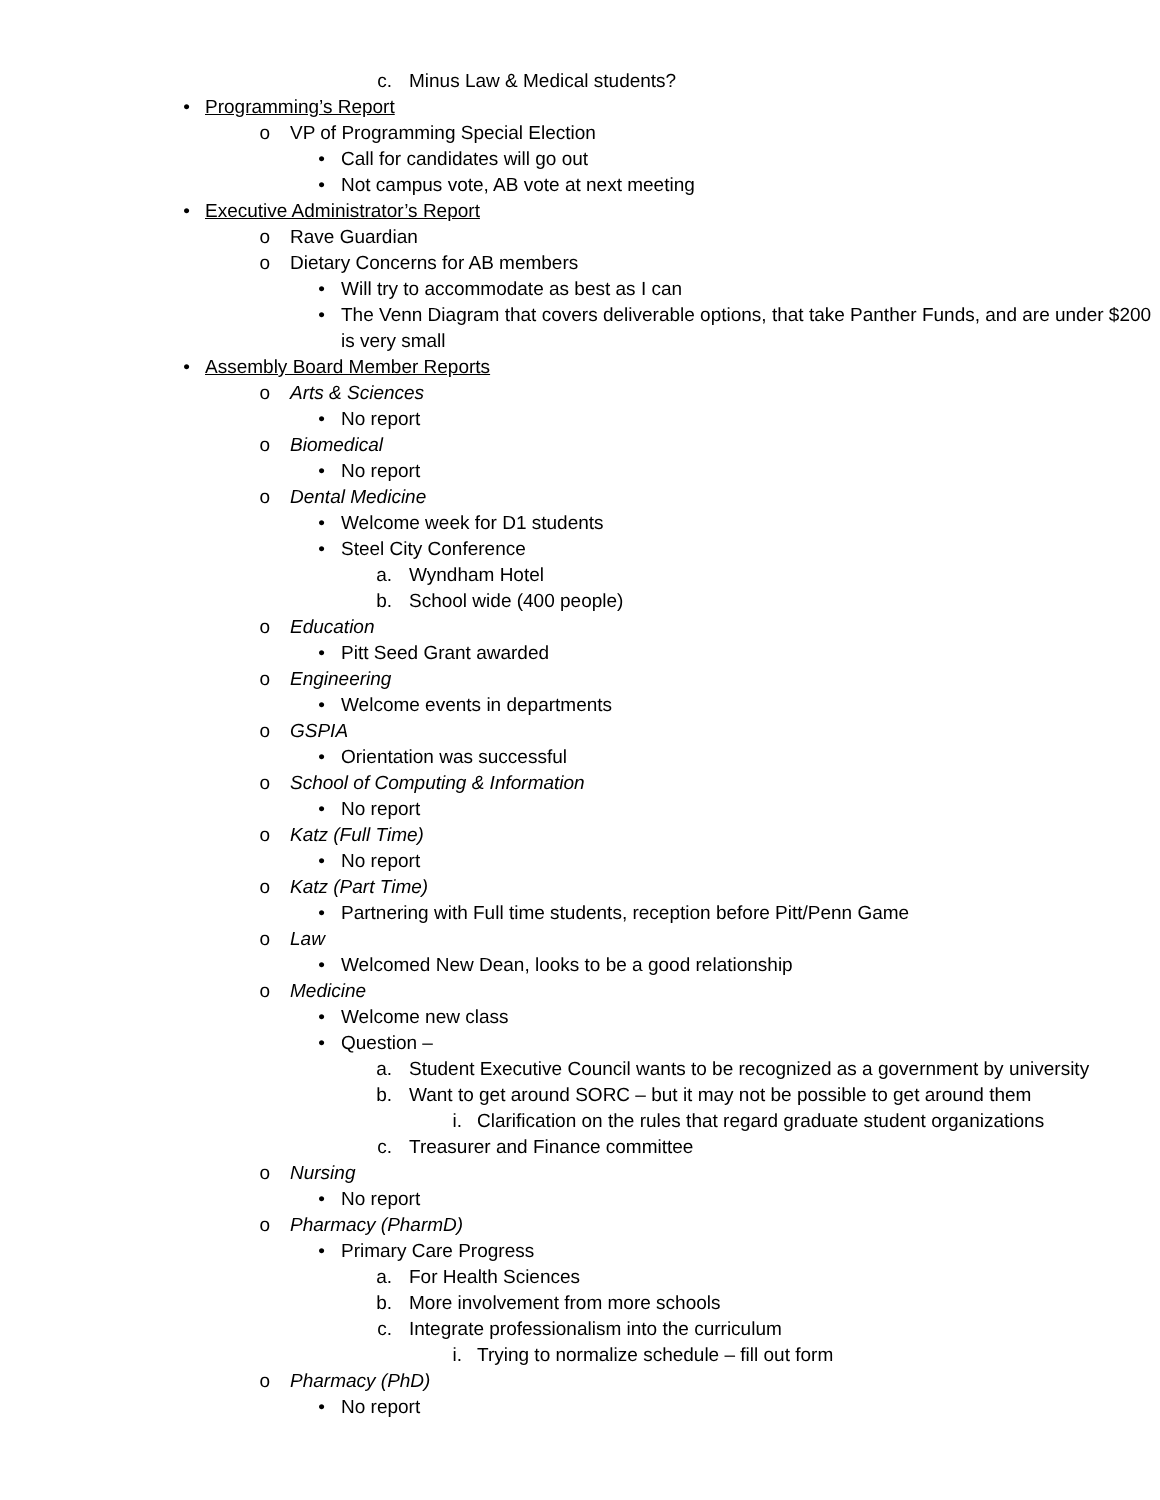c. Minus Law & Medical students?
• Programming’s Report
o VP of Programming Special Election
• Call for candidates will go out
• Not campus vote, AB vote at next meeting
• Executive Administrator’s Report
o Rave Guardian
o Dietary Concerns for AB members
• Will try to accommodate as best as I can
• The Venn Diagram that covers deliverable options, that take Panther Funds, and are under $200 is very small
• Assembly Board Member Reports
o Arts & Sciences
• No report
o Biomedical
• No report
o Dental Medicine
• Welcome week for D1 students
• Steel City Conference
a. Wyndham Hotel
b. School wide (400 people)
o Education
• Pitt Seed Grant awarded
o Engineering
• Welcome events in departments
o GSPIA
• Orientation was successful
o School of Computing & Information
• No report
o Katz (Full Time)
• No report
o Katz (Part Time)
• Partnering with Full time students, reception before Pitt/Penn Game
o Law
• Welcomed New Dean, looks to be a good relationship
o Medicine
• Welcome new class
• Question –
a. Student Executive Council wants to be recognized as a government by university
b. Want to get around SORC – but it may not be possible to get around them
i. Clarification on the rules that regard graduate student organizations
c. Treasurer and Finance committee
o Nursing
• No report
o Pharmacy (PharmD)
• Primary Care Progress
a. For Health Sciences
b. More involvement from more schools
c. Integrate professionalism into the curriculum
i. Trying to normalize schedule – fill out form
o Pharmacy (PhD)
• No report